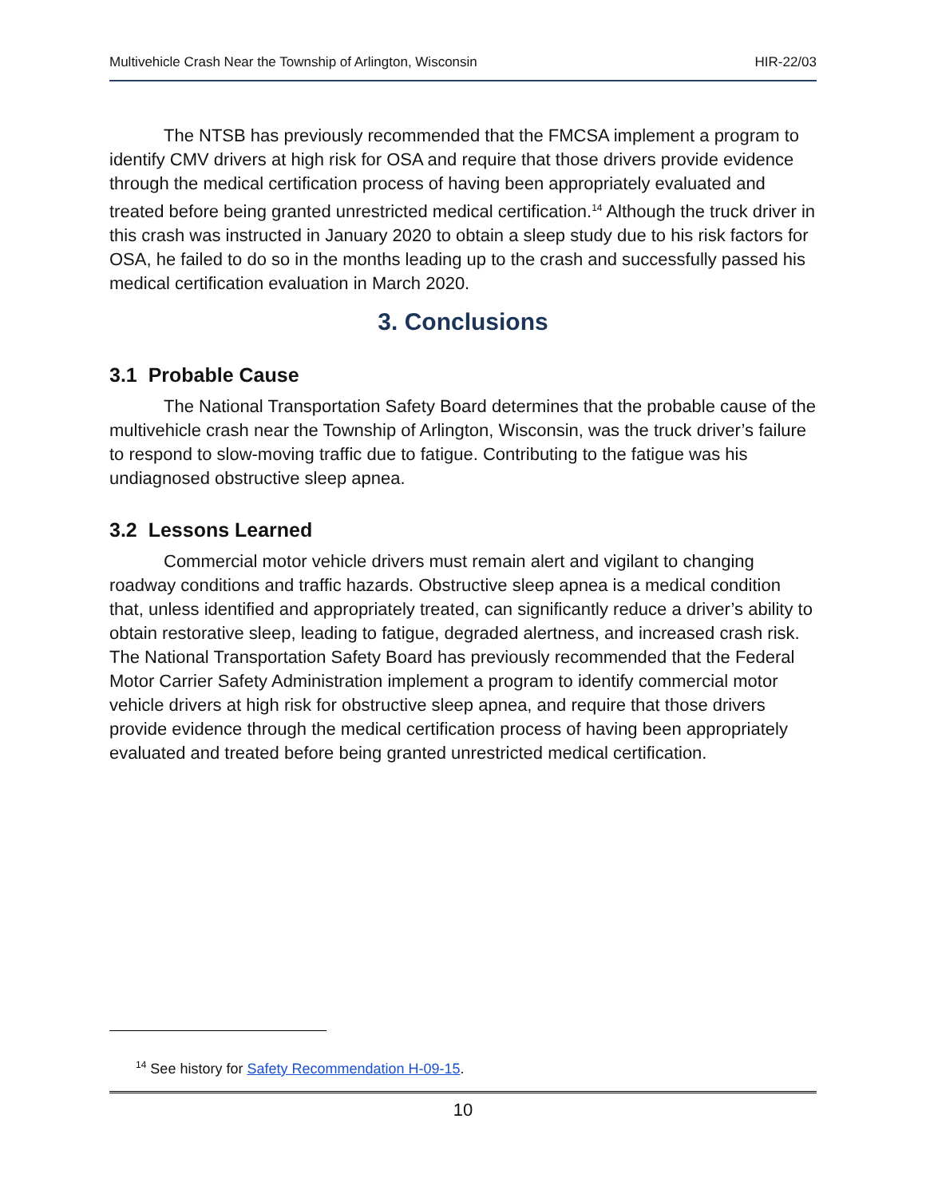Multivehicle Crash Near the Township of Arlington, Wisconsin HIR-22/03
The NTSB has previously recommended that the FMCSA implement a program to identify CMV drivers at high risk for OSA and require that those drivers provide evidence through the medical certification process of having been appropriately evaluated and treated before being granted unrestricted medical certification.<sup>14</sup> Although the truck driver in this crash was instructed in January 2020 to obtain a sleep study due to his risk factors for OSA, he failed to do so in the months leading up to the crash and successfully passed his medical certification evaluation in March 2020.
3. Conclusions
3.1 Probable Cause
The National Transportation Safety Board determines that the probable cause of the multivehicle crash near the Township of Arlington, Wisconsin, was the truck driver’s failure to respond to slow-moving traffic due to fatigue. Contributing to the fatigue was his undiagnosed obstructive sleep apnea.
3.2 Lessons Learned
Commercial motor vehicle drivers must remain alert and vigilant to changing roadway conditions and traffic hazards. Obstructive sleep apnea is a medical condition that, unless identified and appropriately treated, can significantly reduce a driver’s ability to obtain restorative sleep, leading to fatigue, degraded alertness, and increased crash risk. The National Transportation Safety Board has previously recommended that the Federal Motor Carrier Safety Administration implement a program to identify commercial motor vehicle drivers at high risk for obstructive sleep apnea, and require that those drivers provide evidence through the medical certification process of having been appropriately evaluated and treated before being granted unrestricted medical certification.
<sup>14</sup> See history for Safety Recommendation H-09-15.
10